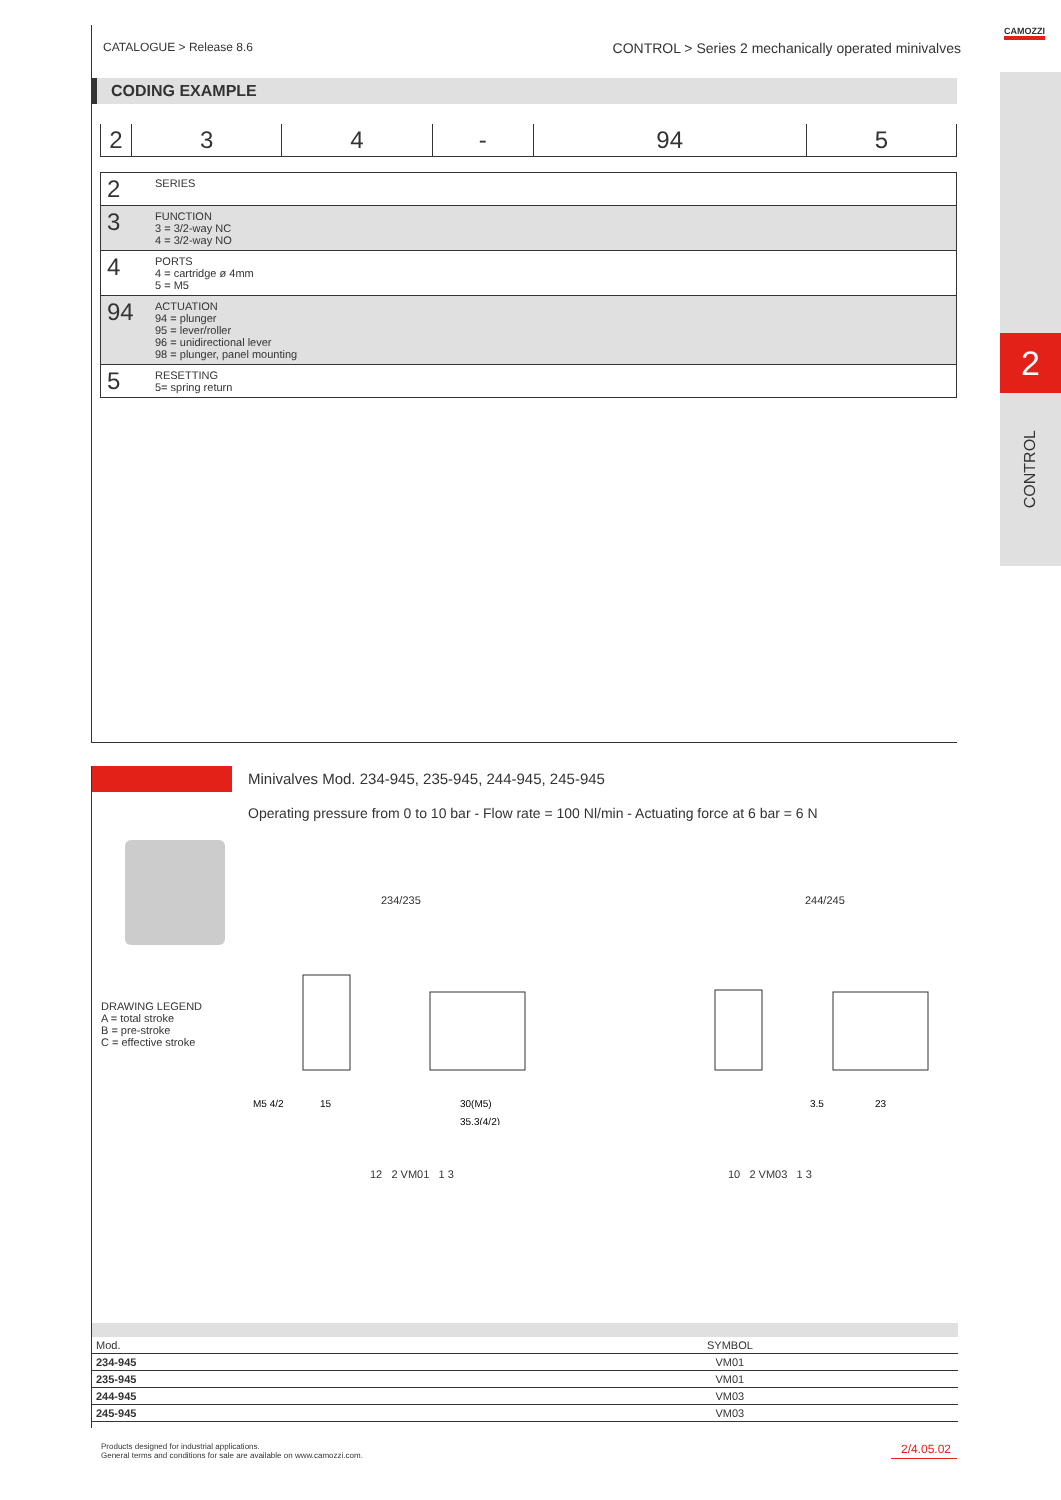CATALOGUE > Release 8.6 CONTROL > Series 2 mechanically operated minivalves
CAMOZZI
2
CONTROL
CODING EXAMPLE
| 2 | 3 | 4 | - | 94 | 5 |
| 2 | SERIES |
| 3 | FUNCTION 3 = 3/2-way NC 4 = 3/2-way NO |
| 4 | PORTS 4 = cartridge ø 4mm 5 = M5 |
| 94 | ACTUATION 94 = plunger 95 = lever/roller 96 = unidirectional lever 98 = plunger, panel mounting |
| 5 | RESETTING 5= spring return |
Minivalves Mod. 234-945, 235-945, 244-945, 245-945
Operating pressure from 0 to 10 bar - Flow rate = 100 Nl/min - Actuating force at 6 bar = 6 N
DRAWING LEGEND
A = total stroke
B = pre-stroke
C = effective stroke
234/235 244/245
M5 4/2
15
30(M5)
35.3(4/2)
3.5
23
12 2 VM01 1 3 10 2 VM03 1 3
| Mod. | SYMBOL |
| --- | --- |
| 234-945 | VM01 |
| 235-945 | VM01 |
| 244-945 | VM03 |
| 245-945 | VM03 |
Products designed for industrial applications.
General terms and conditions for sale are available on www.camozzi.com.
2/4.05.02